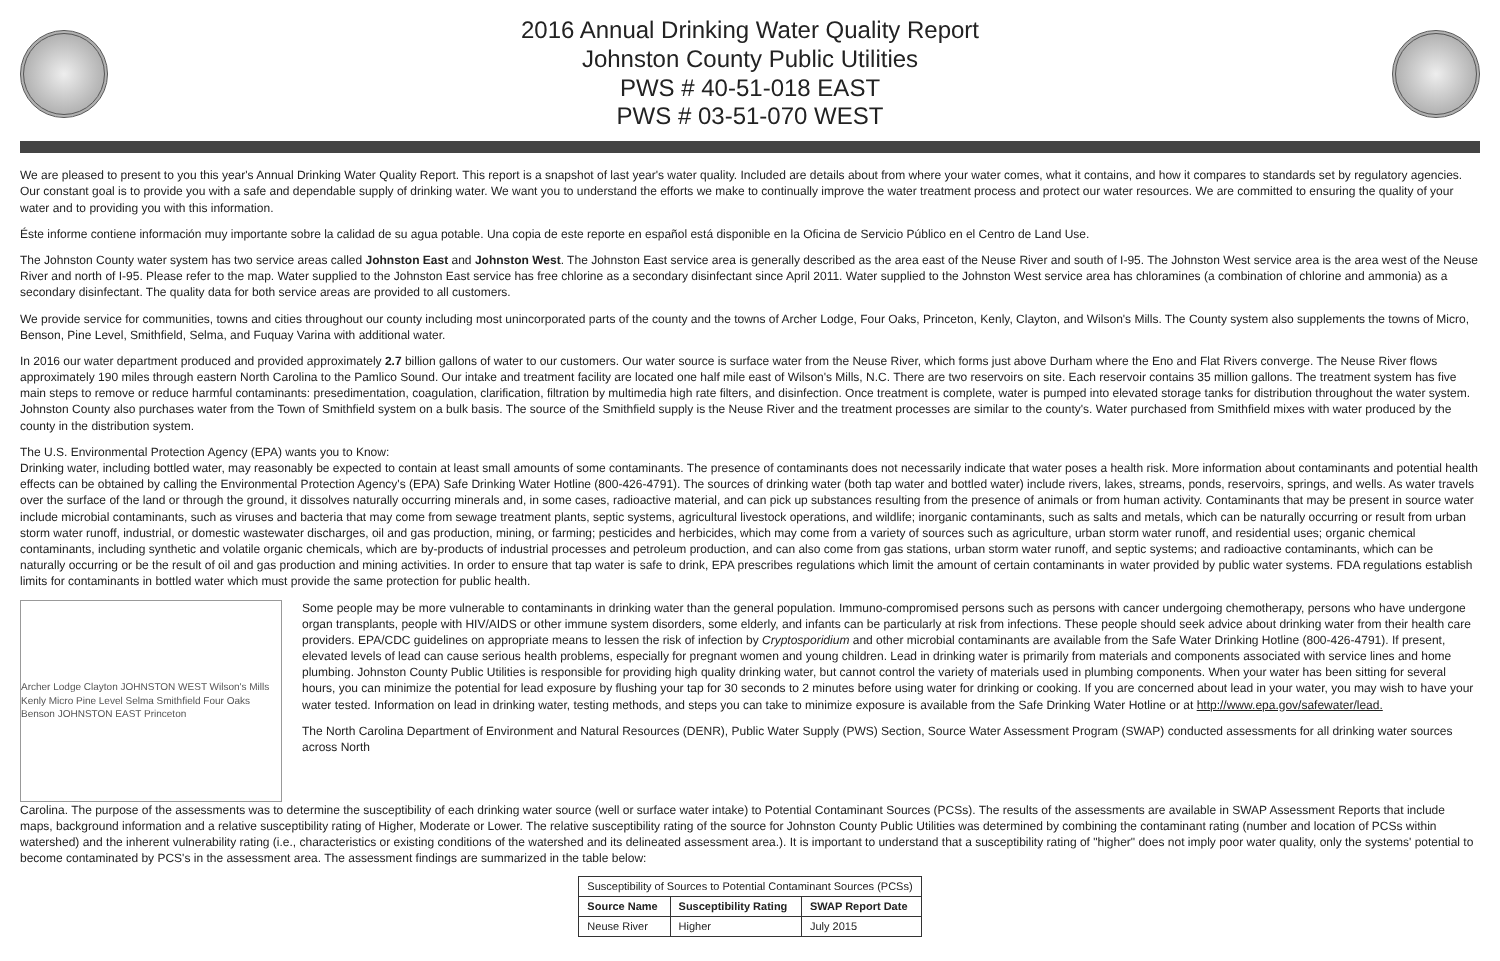2016 Annual Drinking Water Quality Report
Johnston County Public Utilities
PWS # 40-51-018 EAST
PWS # 03-51-070 WEST
We are pleased to present to you this year's Annual Drinking Water Quality Report. This report is a snapshot of last year's water quality. Included are details about from where your water comes, what it contains, and how it compares to standards set by regulatory agencies. Our constant goal is to provide you with a safe and dependable supply of drinking water. We want you to understand the efforts we make to continually improve the water treatment process and protect our water resources. We are committed to ensuring the quality of your water and to providing you with this information.
Éste informe contiene información muy importante sobre la calidad de su agua potable. Una copia de este reporte en español está disponible en la Oficina de Servicio Público en el Centro de Land Use.
The Johnston County water system has two service areas called Johnston East and Johnston West. The Johnston East service area is generally described as the area east of the Neuse River and south of I-95. The Johnston West service area is the area west of the Neuse River and north of I-95. Please refer to the map. Water supplied to the Johnston East service has free chlorine as a secondary disinfectant since April 2011. Water supplied to the Johnston West service area has chloramines (a combination of chlorine and ammonia) as a secondary disinfectant. The quality data for both service areas are provided to all customers.
We provide service for communities, towns and cities throughout our county including most unincorporated parts of the county and the towns of Archer Lodge, Four Oaks, Princeton, Kenly, Clayton, and Wilson's Mills. The County system also supplements the towns of Micro, Benson, Pine Level, Smithfield, Selma, and Fuquay Varina with additional water.
In 2016 our water department produced and provided approximately 2.7 billion gallons of water to our customers. Our water source is surface water from the Neuse River, which forms just above Durham where the Eno and Flat Rivers converge. The Neuse River flows approximately 190 miles through eastern North Carolina to the Pamlico Sound. Our intake and treatment facility are located one half mile east of Wilson's Mills, N.C. There are two reservoirs on site. Each reservoir contains 35 million gallons. The treatment system has five main steps to remove or reduce harmful contaminants: presedimentation, coagulation, clarification, filtration by multimedia high rate filters, and disinfection. Once treatment is complete, water is pumped into elevated storage tanks for distribution throughout the water system. Johnston County also purchases water from the Town of Smithfield system on a bulk basis. The source of the Smithfield supply is the Neuse River and the treatment processes are similar to the county's. Water purchased from Smithfield mixes with water produced by the county in the distribution system.
The U.S. Environmental Protection Agency (EPA) wants you to Know:
Drinking water, including bottled water, may reasonably be expected to contain at least small amounts of some contaminants. The presence of contaminants does not necessarily indicate that water poses a health risk. More information about contaminants and potential health effects can be obtained by calling the Environmental Protection Agency's (EPA) Safe Drinking Water Hotline (800-426-4791). The sources of drinking water (both tap water and bottled water) include rivers, lakes, streams, ponds, reservoirs, springs, and wells. As water travels over the surface of the land or through the ground, it dissolves naturally occurring minerals and, in some cases, radioactive material, and can pick up substances resulting from the presence of animals or from human activity. Contaminants that may be present in source water include microbial contaminants, such as viruses and bacteria that may come from sewage treatment plants, septic systems, agricultural livestock operations, and wildlife; inorganic contaminants, such as salts and metals, which can be naturally occurring or result from urban storm water runoff, industrial, or domestic wastewater discharges, oil and gas production, mining, or farming; pesticides and herbicides, which may come from a variety of sources such as agriculture, urban storm water runoff, and residential uses; organic chemical contaminants, including synthetic and volatile organic chemicals, which are by-products of industrial processes and petroleum production, and can also come from gas stations, urban storm water runoff, and septic systems; and radioactive contaminants, which can be naturally occurring or be the result of oil and gas production and mining activities. In order to ensure that tap water is safe to drink, EPA prescribes regulations which limit the amount of certain contaminants in water provided by public water systems. FDA regulations establish limits for contaminants in bottled water which must provide the same protection for public health.
Archer Lodge Clayton JOHNSTON WEST Wilson's Mills Kenly Micro Pine Level Selma Smithfield Four Oaks Benson JOHNSTON EAST Princeton
Some people may be more vulnerable to contaminants in drinking water than the general population. Immuno-compromised persons such as persons with cancer undergoing chemotherapy, persons who have undergone organ transplants, people with HIV/AIDS or other immune system disorders, some elderly, and infants can be particularly at risk from infections. These people should seek advice about drinking water from their health care providers. EPA/CDC guidelines on appropriate means to lessen the risk of infection by Cryptosporidium and other microbial contaminants are available from the Safe Water Drinking Hotline (800-426-4791). If present, elevated levels of lead can cause serious health problems, especially for pregnant women and young children. Lead in drinking water is primarily from materials and components associated with service lines and home plumbing. Johnston County Public Utilities is responsible for providing high quality drinking water, but cannot control the variety of materials used in plumbing components. When your water has been sitting for several hours, you can minimize the potential for lead exposure by flushing your tap for 30 seconds to 2 minutes before using water for drinking or cooking. If you are concerned about lead in your water, you may wish to have your water tested. Information on lead in drinking water, testing methods, and steps you can take to minimize exposure is available from the Safe Drinking Water Hotline or at http://www.epa.gov/safewater/lead.
The North Carolina Department of Environment and Natural Resources (DENR), Public Water Supply (PWS) Section, Source Water Assessment Program (SWAP) conducted assessments for all drinking water sources across North
Carolina. The purpose of the assessments was to determine the susceptibility of each drinking water source (well or surface water intake) to Potential Contaminant Sources (PCSs). The results of the assessments are available in SWAP Assessment Reports that include maps, background information and a relative susceptibility rating of Higher, Moderate or Lower. The relative susceptibility rating of the source for Johnston County Public Utilities was determined by combining the contaminant rating (number and location of PCSs within watershed) and the inherent vulnerability rating (i.e., characteristics or existing conditions of the watershed and its delineated assessment area.). It is important to understand that a susceptibility rating of "higher" does not imply poor water quality, only the systems' potential to become contaminated by PCS's in the assessment area. The assessment findings are summarized in the table below:
| Susceptibility of Sources to Potential Contaminant Sources (PCSs) | | |
| Source Name | Susceptibility Rating | SWAP Report Date |
| Neuse River | Higher | July 2015 |